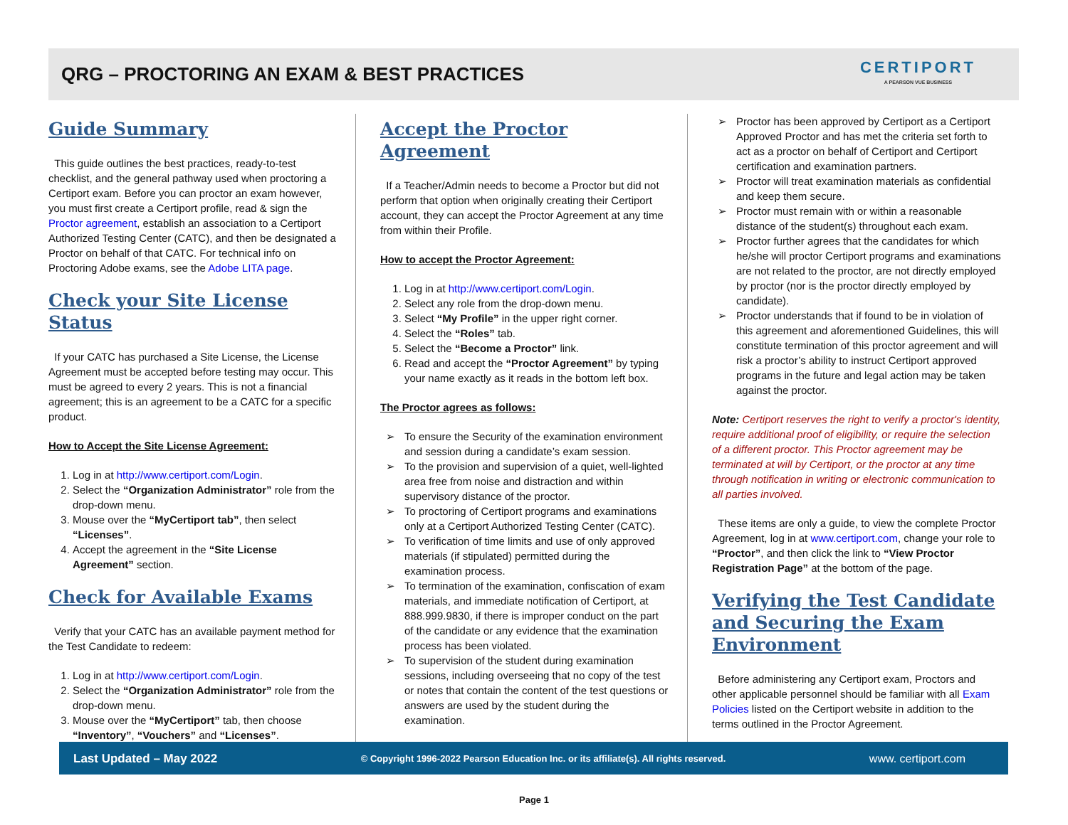QRG – PROCTORING AN EXAM & BEST PRACTICES
CERTIPORT
A PEARSON VUE BUSINESS
Guide Summary
This guide outlines the best practices, ready-to-test checklist, and the general pathway used when proctoring a Certiport exam. Before you can proctor an exam however, you must first create a Certiport profile, read & sign the Proctor agreement, establish an association to a Certiport Authorized Testing Center (CATC), and then be designated a Proctor on behalf of that CATC. For technical info on Proctoring Adobe exams, see the Adobe LITA page.
Check your Site License Status
If your CATC has purchased a Site License, the License Agreement must be accepted before testing may occur. This must be agreed to every 2 years. This is not a financial agreement; this is an agreement to be a CATC for a specific product.
How to Accept the Site License Agreement:
1. Log in at http://www.certiport.com/Login.
2. Select the “Organization Administrator” role from the drop-down menu.
3. Mouse over the “MyCertiport tab”, then select “Licenses”.
4. Accept the agreement in the “Site License Agreement” section.
Check for Available Exams
Verify that your CATC has an available payment method for the Test Candidate to redeem:
1. Log in at http://www.certiport.com/Login.
2. Select the “Organization Administrator” role from the drop-down menu.
3. Mouse over the “MyCertiport” tab, then choose “Inventory”, “Vouchers” and “Licenses”.
Accept the Proctor Agreement
If a Teacher/Admin needs to become a Proctor but did not perform that option when originally creating their Certiport account, they can accept the Proctor Agreement at any time from within their Profile.
How to accept the Proctor Agreement:
1. Log in at http://www.certiport.com/Login.
2. Select any role from the drop-down menu.
3. Select “My Profile” in the upper right corner.
4. Select the “Roles” tab.
5. Select the “Become a Proctor” link.
6. Read and accept the “Proctor Agreement” by typing your name exactly as it reads in the bottom left box.
The Proctor agrees as follows:
To ensure the Security of the examination environment and session during a candidate’s exam session.
To the provision and supervision of a quiet, well-lighted area free from noise and distraction and within supervisory distance of the proctor.
To proctoring of Certiport programs and examinations only at a Certiport Authorized Testing Center (CATC).
To verification of time limits and use of only approved materials (if stipulated) permitted during the examination process.
To termination of the examination, confiscation of exam materials, and immediate notification of Certiport, at 888.999.9830, if there is improper conduct on the part of the candidate or any evidence that the examination process has been violated.
To supervision of the student during examination sessions, including overseeing that no copy of the test or notes that contain the content of the test questions or answers are used by the student during the examination.
Proctor has been approved by Certiport as a Certiport Approved Proctor and has met the criteria set forth to act as a proctor on behalf of Certiport and Certiport certification and examination partners.
Proctor will treat examination materials as confidential and keep them secure.
Proctor must remain with or within a reasonable distance of the student(s) throughout each exam.
Proctor further agrees that the candidates for which he/she will proctor Certiport programs and examinations are not related to the proctor, are not directly employed by proctor (nor is the proctor directly employed by candidate).
Proctor understands that if found to be in violation of this agreement and aforementioned Guidelines, this will constitute termination of this proctor agreement and will risk a proctor’s ability to instruct Certiport approved programs in the future and legal action may be taken against the proctor.
Note: Certiport reserves the right to verify a proctor's identity, require additional proof of eligibility, or require the selection of a different proctor. This Proctor agreement may be terminated at will by Certiport, or the proctor at any time through notification in writing or electronic communication to all parties involved.
These items are only a guide, to view the complete Proctor Agreement, log in at www.certiport.com, change your role to “Proctor”, and then click the link to “View Proctor Registration Page” at the bottom of the page.
Verifying the Test Candidate and Securing the Exam Environment
Before administering any Certiport exam, Proctors and other applicable personnel should be familiar with all Exam Policies listed on the Certiport website in addition to the terms outlined in the Proctor Agreement.
Last Updated – May 2022 © Copyright 1996-2022 Pearson Education Inc. or its affiliate(s). All rights reserved. www. certiport.com
Page 1